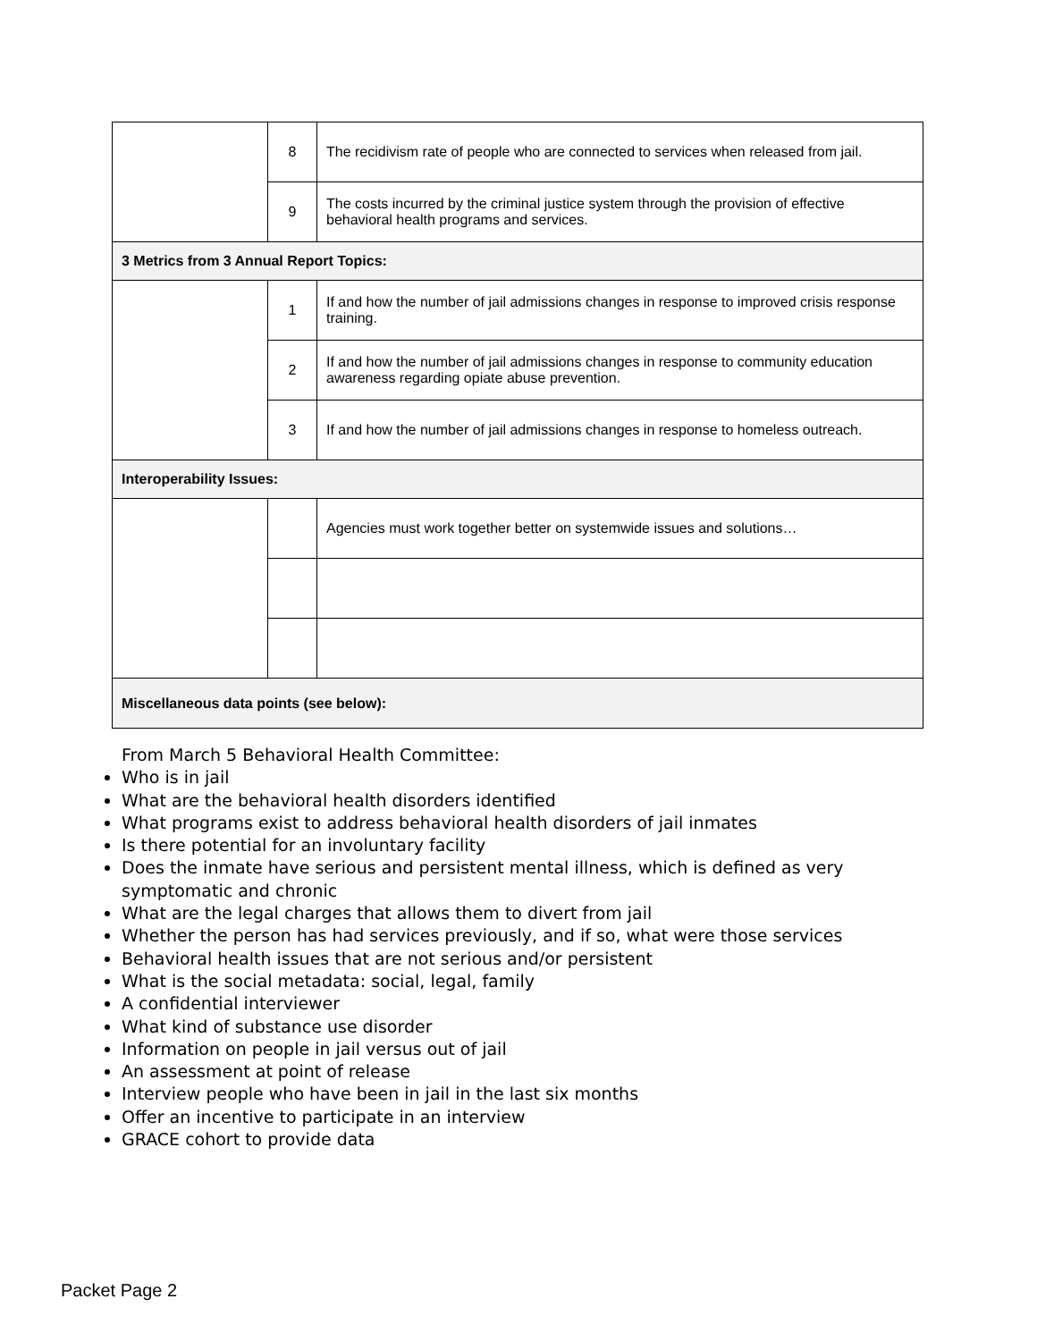| | 8 | The recidivism rate of people who are connected to services when released from jail. |
| | 9 | The costs incurred by the criminal justice system through the provision of effective behavioral health programs and services. |
| 3 Metrics from 3 Annual Report Topics: | | |
| | 1 | If and how the number of jail admissions changes in response to improved crisis response training. |
| | 2 | If and how the number of jail admissions changes in response to community education awareness regarding opiate abuse prevention. |
| | 3 | If and how the number of jail admissions changes in response to homeless outreach. |
| Interoperability Issues: | | |
| | | Agencies must work together better on systemwide issues and solutions… |
| Miscellaneous data points (see below): | | |
From March 5 Behavioral Health Committee:
Who is in jail
What are the behavioral health disorders identified
What programs exist to address behavioral health disorders of jail inmates
Is there potential for an involuntary facility
Does the inmate have serious and persistent mental illness, which is defined as very symptomatic and chronic
What are the legal charges that allows them to divert from jail
Whether the person has had services previously, and if so, what were those services
Behavioral health issues that are not serious and/or persistent
What is the social metadata: social, legal, family
A confidential interviewer
What kind of substance use disorder
Information on people in jail versus out of jail
An assessment at point of release
Interview people who have been in jail in the last six months
Offer an incentive to participate in an interview
GRACE cohort to provide data
Packet Page 2